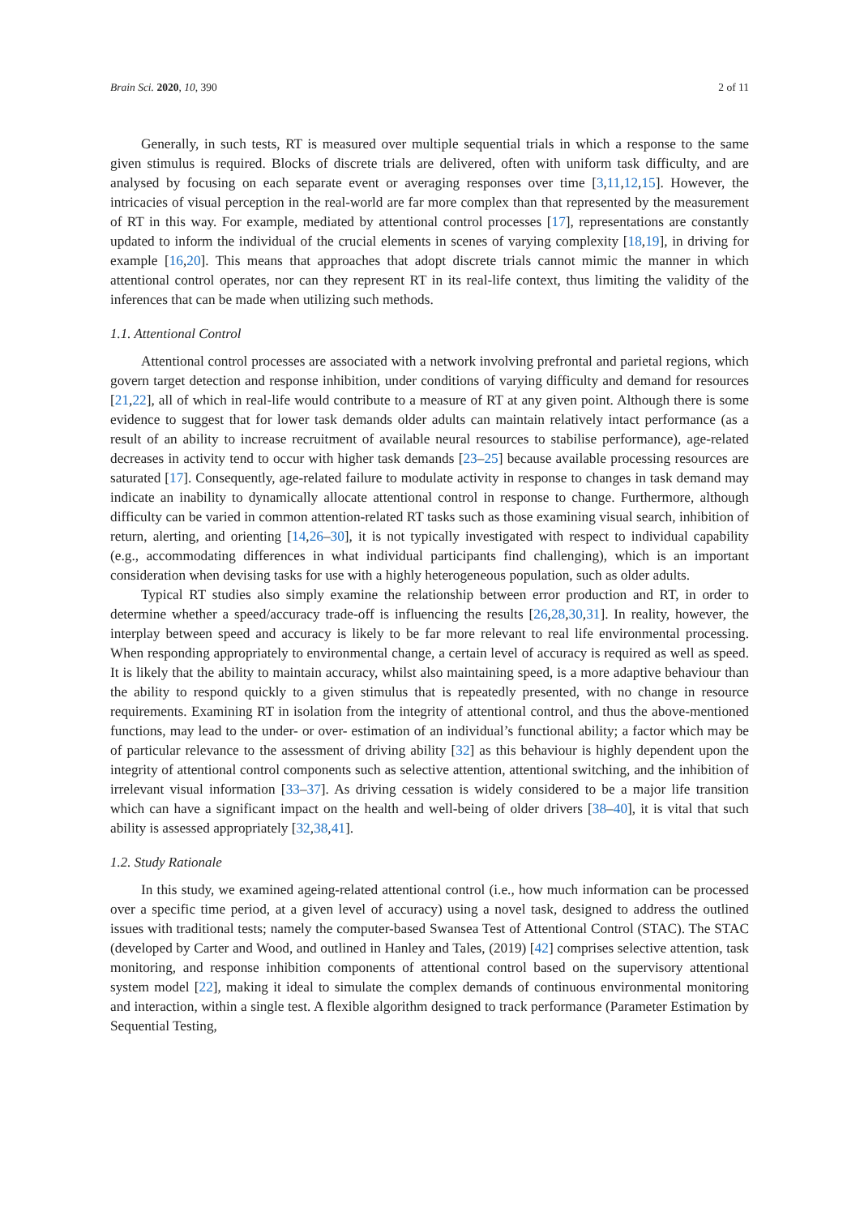Brain Sci. 2020, 10, 390 2 of 11
Generally, in such tests, RT is measured over multiple sequential trials in which a response to the same given stimulus is required. Blocks of discrete trials are delivered, often with uniform task difficulty, and are analysed by focusing on each separate event or averaging responses over time [3,11,12,15]. However, the intricacies of visual perception in the real-world are far more complex than that represented by the measurement of RT in this way. For example, mediated by attentional control processes [17], representations are constantly updated to inform the individual of the crucial elements in scenes of varying complexity [18,19], in driving for example [16,20]. This means that approaches that adopt discrete trials cannot mimic the manner in which attentional control operates, nor can they represent RT in its real-life context, thus limiting the validity of the inferences that can be made when utilizing such methods.
1.1. Attentional Control
Attentional control processes are associated with a network involving prefrontal and parietal regions, which govern target detection and response inhibition, under conditions of varying difficulty and demand for resources [21,22], all of which in real-life would contribute to a measure of RT at any given point. Although there is some evidence to suggest that for lower task demands older adults can maintain relatively intact performance (as a result of an ability to increase recruitment of available neural resources to stabilise performance), age-related decreases in activity tend to occur with higher task demands [23–25] because available processing resources are saturated [17]. Consequently, age-related failure to modulate activity in response to changes in task demand may indicate an inability to dynamically allocate attentional control in response to change. Furthermore, although difficulty can be varied in common attention-related RT tasks such as those examining visual search, inhibition of return, alerting, and orienting [14,26–30], it is not typically investigated with respect to individual capability (e.g., accommodating differences in what individual participants find challenging), which is an important consideration when devising tasks for use with a highly heterogeneous population, such as older adults.
Typical RT studies also simply examine the relationship between error production and RT, in order to determine whether a speed/accuracy trade-off is influencing the results [26,28,30,31]. In reality, however, the interplay between speed and accuracy is likely to be far more relevant to real life environmental processing. When responding appropriately to environmental change, a certain level of accuracy is required as well as speed. It is likely that the ability to maintain accuracy, whilst also maintaining speed, is a more adaptive behaviour than the ability to respond quickly to a given stimulus that is repeatedly presented, with no change in resource requirements. Examining RT in isolation from the integrity of attentional control, and thus the above-mentioned functions, may lead to the under- or over- estimation of an individual’s functional ability; a factor which may be of particular relevance to the assessment of driving ability [32] as this behaviour is highly dependent upon the integrity of attentional control components such as selective attention, attentional switching, and the inhibition of irrelevant visual information [33–37]. As driving cessation is widely considered to be a major life transition which can have a significant impact on the health and well-being of older drivers [38–40], it is vital that such ability is assessed appropriately [32,38,41].
1.2. Study Rationale
In this study, we examined ageing-related attentional control (i.e., how much information can be processed over a specific time period, at a given level of accuracy) using a novel task, designed to address the outlined issues with traditional tests; namely the computer-based Swansea Test of Attentional Control (STAC). The STAC (developed by Carter and Wood, and outlined in Hanley and Tales, (2019) [42] comprises selective attention, task monitoring, and response inhibition components of attentional control based on the supervisory attentional system model [22], making it ideal to simulate the complex demands of continuous environmental monitoring and interaction, within a single test. A flexible algorithm designed to track performance (Parameter Estimation by Sequential Testing,